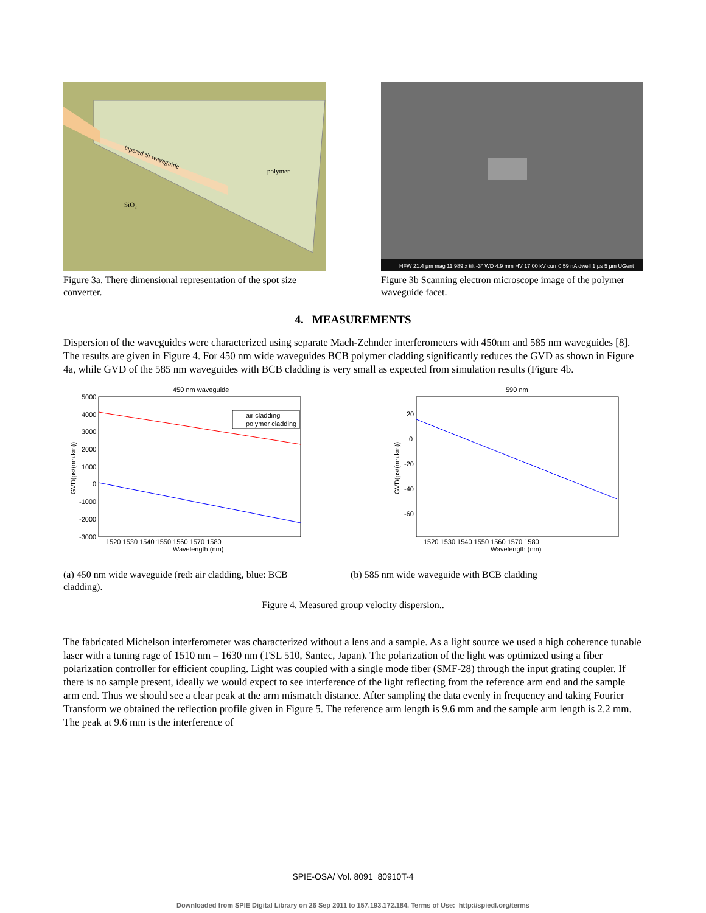tapered Si waveguide
polymer
SiO₂
Figure 3a. There dimensional representation of the spot size converter.
HFW 21.4 µm mag 11 989 x tilt -3° WD 4.9 mm HV 17.00 kV curr 0.59 nA dwell 1 µs 5 µm UGent
Figure 3b Scanning electron microscope image of the polymer waveguide facet.
4. MEASUREMENTS
Dispersion of the waveguides were characterized using separate Mach-Zehnder interferometers with 450nm and 585 nm waveguides [8]. The results are given in Figure 4. For 450 nm wide waveguides BCB polymer cladding significantly reduces the GVD as shown in Figure 4a, while GVD of the 585 nm waveguides with BCB cladding is very small as expected from simulation results (Figure 4b.
450 nm waveguide
air cladding
polymer cladding
5000
4000
3000
2000
1000
0
-1000
-2000
-3000
1520 1530 1540 1550 1560 1570 1580
Wavelength (nm)
GVD(ps/(nm.km))
590 nm
20
0
-20
-40
-60
1520 1530 1540 1550 1560 1570 1580
Wavelength (nm)
GVD(ps/(nm.km))
(a) 450 nm wide waveguide (red: air cladding, blue: BCB cladding).
(b) 585 nm wide waveguide with BCB cladding
Figure 4. Measured group velocity dispersion..
The fabricated Michelson interferometer was characterized without a lens and a sample. As a light source we used a high coherence tunable laser with a tuning rage of 1510 nm – 1630 nm (TSL 510, Santec, Japan). The polarization of the light was optimized using a fiber polarization controller for efficient coupling. Light was coupled with a single mode fiber (SMF-28) through the input grating coupler. If there is no sample present, ideally we would expect to see interference of the light reflecting from the reference arm end and the sample arm end. Thus we should see a clear peak at the arm mismatch distance. After sampling the data evenly in frequency and taking Fourier Transform we obtained the reflection profile given in Figure 5. The reference arm length is 9.6 mm and the sample arm length is 2.2 mm. The peak at 9.6 mm is the interference of
SPIE-OSA/ Vol. 8091 80910T-4
Downloaded from SPIE Digital Library on 26 Sep 2011 to 157.193.172.184. Terms of Use: http://spiedl.org/terms